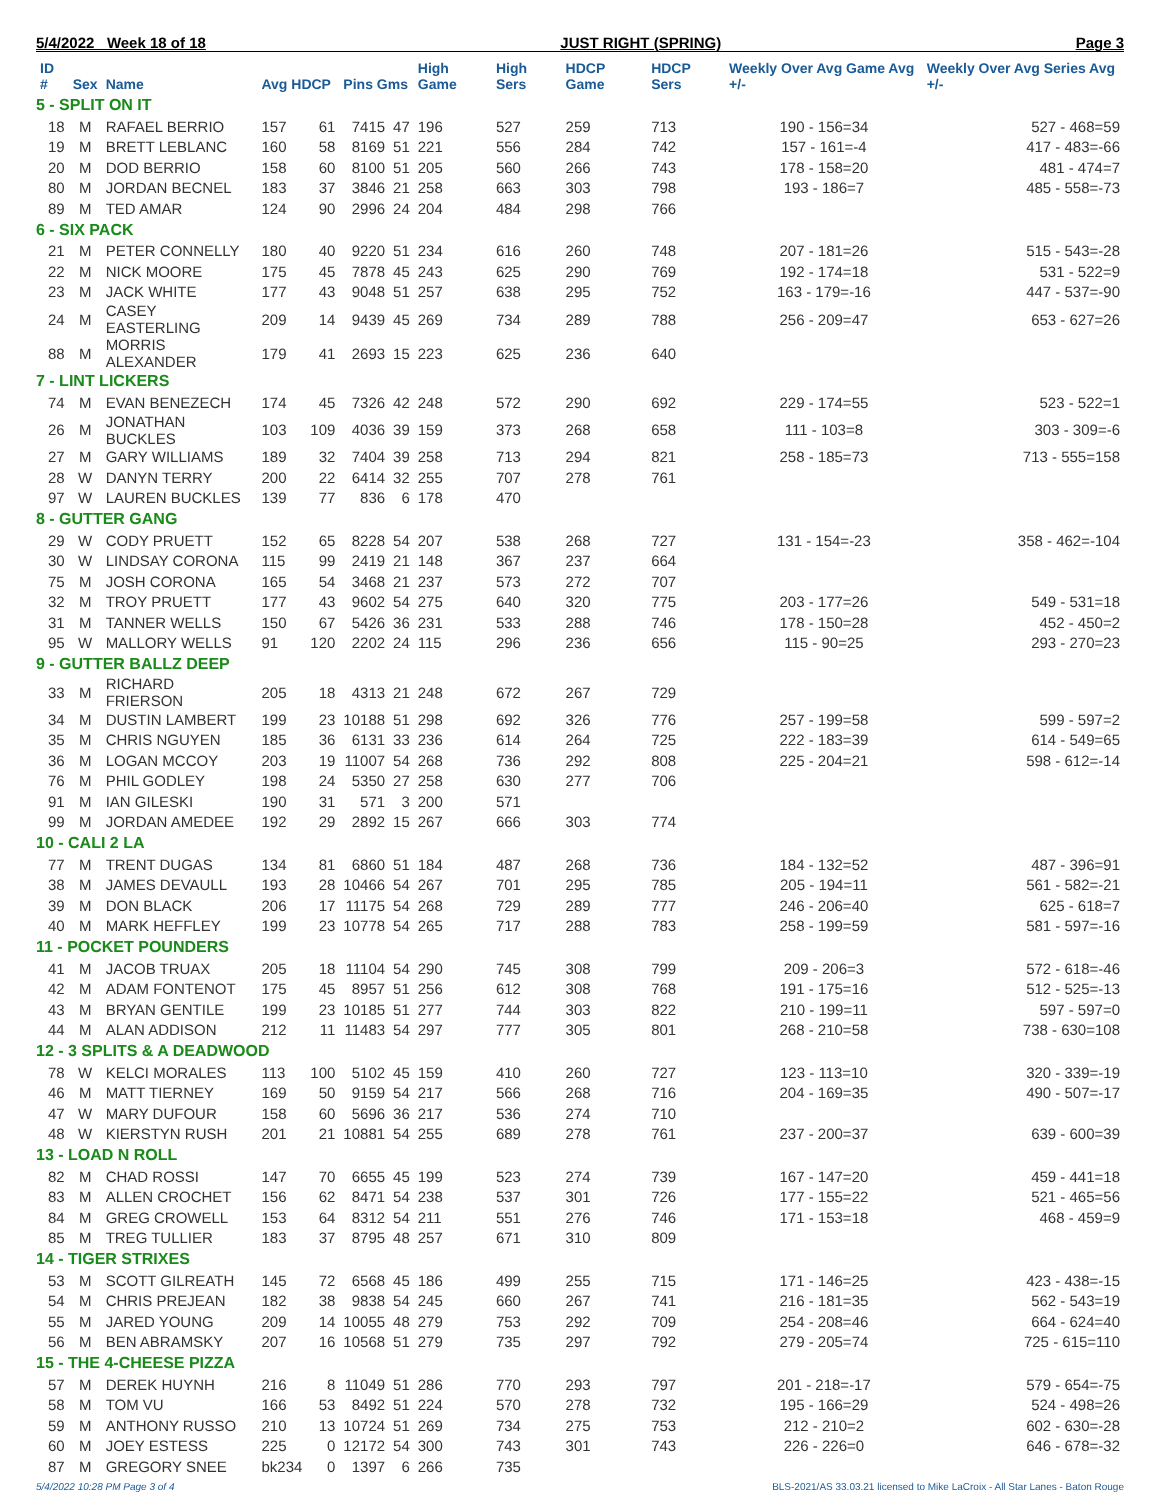5/4/2022 Week 18 of 18 JUST RIGHT (SPRING) Page 3
| ID # | Sex | Name | Avg HDCP | | Pins Gms | | High Game | High Sers | HDCP Game | HDCP Sers | Weekly Over Avg Game Avg +/- | Weekly Over Avg Series Avg +/- |
| --- | --- | --- | --- | --- | --- | --- | --- | --- | --- | --- | --- | --- |
| 5 - SPLIT ON IT | | | | | | | | | | | | |
| 18 | M | RAFAEL BERRIO | 157 | 61 | 7415 | 47 | 196 | 527 | 259 | 713 | 190 - 156=34 | 527 - 468=59 |
| 19 | M | BRETT LEBLANC | 160 | 58 | 8169 | 51 | 221 | 556 | 284 | 742 | 157 - 161=-4 | 417 - 483=-66 |
| 20 | M | DOD BERRIO | 158 | 60 | 8100 | 51 | 205 | 560 | 266 | 743 | 178 - 158=20 | 481 - 474=7 |
| 80 | M | JORDAN BECNEL | 183 | 37 | 3846 | 21 | 258 | 663 | 303 | 798 | 193 - 186=7 | 485 - 558=-73 |
| 89 | M | TED AMAR | 124 | 90 | 2996 | 24 | 204 | 484 | 298 | 766 | | |
| 6 - SIX PACK | | | | | | | | | | | | |
| 21 | M | PETER CONNELLY | 180 | 40 | 9220 | 51 | 234 | 616 | 260 | 748 | 207 - 181=26 | 515 - 543=-28 |
| 22 | M | NICK MOORE | 175 | 45 | 7878 | 45 | 243 | 625 | 290 | 769 | 192 - 174=18 | 531 - 522=9 |
| 23 | M | JACK WHITE | 177 | 43 | 9048 | 51 | 257 | 638 | 295 | 752 | 163 - 179=-16 | 447 - 537=-90 |
| 24 | M | CASEY EASTERLING | 209 | 14 | 9439 | 45 | 269 | 734 | 289 | 788 | 256 - 209=47 | 653 - 627=26 |
| 88 | M | MORRIS ALEXANDER | 179 | 41 | 2693 | 15 | 223 | 625 | 236 | 640 | | |
| 7 - LINT LICKERS | | | | | | | | | | | | |
| 74 | M | EVAN BENEZECH | 174 | 45 | 7326 | 42 | 248 | 572 | 290 | 692 | 229 - 174=55 | 523 - 522=1 |
| 26 | M | JONATHAN BUCKLES | 103 | 109 | 4036 | 39 | 159 | 373 | 268 | 658 | 111 - 103=8 | 303 - 309=-6 |
| 27 | M | GARY WILLIAMS | 189 | 32 | 7404 | 39 | 258 | 713 | 294 | 821 | 258 - 185=73 | 713 - 555=158 |
| 28 | W | DANYN TERRY | 200 | 22 | 6414 | 32 | 255 | 707 | 278 | 761 | | |
| 97 | W | LAUREN BUCKLES | 139 | 77 | 836 | 6 | 178 | 470 | | | | |
| 8 - GUTTER GANG | | | | | | | | | | | | |
| 29 | W | CODY PRUETT | 152 | 65 | 8228 | 54 | 207 | 538 | 268 | 727 | 131 - 154=-23 | 358 - 462=-104 |
| 30 | W | LINDSAY CORONA | 115 | 99 | 2419 | 21 | 148 | 367 | 237 | 664 | | |
| 75 | M | JOSH CORONA | 165 | 54 | 3468 | 21 | 237 | 573 | 272 | 707 | | |
| 32 | M | TROY PRUETT | 177 | 43 | 9602 | 54 | 275 | 640 | 320 | 775 | 203 - 177=26 | 549 - 531=18 |
| 31 | M | TANNER WELLS | 150 | 67 | 5426 | 36 | 231 | 533 | 288 | 746 | 178 - 150=28 | 452 - 450=2 |
| 95 | W | MALLORY WELLS | 91 | 120 | 2202 | 24 | 115 | 296 | 236 | 656 | 115 - 90=25 | 293 - 270=23 |
| 9 - GUTTER BALLZ DEEP | | | | | | | | | | | | |
| 33 | M | RICHARD FRIERSON | 205 | 18 | 4313 | 21 | 248 | 672 | 267 | 729 | | |
| 34 | M | DUSTIN LAMBERT | 199 | 23 | 10188 | 51 | 298 | 692 | 326 | 776 | 257 - 199=58 | 599 - 597=2 |
| 35 | M | CHRIS NGUYEN | 185 | 36 | 6131 | 33 | 236 | 614 | 264 | 725 | 222 - 183=39 | 614 - 549=65 |
| 36 | M | LOGAN MCCOY | 203 | 19 | 11007 | 54 | 268 | 736 | 292 | 808 | 225 - 204=21 | 598 - 612=-14 |
| 76 | M | PHIL GODLEY | 198 | 24 | 5350 | 27 | 258 | 630 | 277 | 706 | | |
| 91 | M | IAN GILESKI | 190 | 31 | 571 | 3 | 200 | 571 | | | | |
| 99 | M | JORDAN AMEDEE | 192 | 29 | 2892 | 15 | 267 | 666 | 303 | 774 | | |
| 10 - CALI 2 LA | | | | | | | | | | | | |
| 77 | M | TRENT DUGAS | 134 | 81 | 6860 | 51 | 184 | 487 | 268 | 736 | 184 - 132=52 | 487 - 396=91 |
| 38 | M | JAMES DEVAULL | 193 | 28 | 10466 | 54 | 267 | 701 | 295 | 785 | 205 - 194=11 | 561 - 582=-21 |
| 39 | M | DON BLACK | 206 | 17 | 11175 | 54 | 268 | 729 | 289 | 777 | 246 - 206=40 | 625 - 618=7 |
| 40 | M | MARK HEFFLEY | 199 | 23 | 10778 | 54 | 265 | 717 | 288 | 783 | 258 - 199=59 | 581 - 597=-16 |
| 11 - POCKET POUNDERS | | | | | | | | | | | | |
| 41 | M | JACOB TRUAX | 205 | 18 | 11104 | 54 | 290 | 745 | 308 | 799 | 209 - 206=3 | 572 - 618=-46 |
| 42 | M | ADAM FONTENOT | 175 | 45 | 8957 | 51 | 256 | 612 | 308 | 768 | 191 - 175=16 | 512 - 525=-13 |
| 43 | M | BRYAN GENTILE | 199 | 23 | 10185 | 51 | 277 | 744 | 303 | 822 | 210 - 199=11 | 597 - 597=0 |
| 44 | M | ALAN ADDISON | 212 | 11 | 11483 | 54 | 297 | 777 | 305 | 801 | 268 - 210=58 | 738 - 630=108 |
| 12 - 3 SPLITS & A DEADWOOD | | | | | | | | | | | | |
| 78 | W | KELCI MORALES | 113 | 100 | 5102 | 45 | 159 | 410 | 260 | 727 | 123 - 113=10 | 320 - 339=-19 |
| 46 | M | MATT TIERNEY | 169 | 50 | 9159 | 54 | 217 | 566 | 268 | 716 | 204 - 169=35 | 490 - 507=-17 |
| 47 | W | MARY DUFOUR | 158 | 60 | 5696 | 36 | 217 | 536 | 274 | 710 | | |
| 48 | W | KIERSTYN RUSH | 201 | 21 | 10881 | 54 | 255 | 689 | 278 | 761 | 237 - 200=37 | 639 - 600=39 |
| 13 - LOAD N ROLL | | | | | | | | | | | | |
| 82 | M | CHAD ROSSI | 147 | 70 | 6655 | 45 | 199 | 523 | 274 | 739 | 167 - 147=20 | 459 - 441=18 |
| 83 | M | ALLEN CROCHET | 156 | 62 | 8471 | 54 | 238 | 537 | 301 | 726 | 177 - 155=22 | 521 - 465=56 |
| 84 | M | GREG CROWELL | 153 | 64 | 8312 | 54 | 211 | 551 | 276 | 746 | 171 - 153=18 | 468 - 459=9 |
| 85 | M | TREG TULLIER | 183 | 37 | 8795 | 48 | 257 | 671 | 310 | 809 | | |
| 14 - TIGER STRIXES | | | | | | | | | | | | |
| 53 | M | SCOTT GILREATH | 145 | 72 | 6568 | 45 | 186 | 499 | 255 | 715 | 171 - 146=25 | 423 - 438=-15 |
| 54 | M | CHRIS PREJEAN | 182 | 38 | 9838 | 54 | 245 | 660 | 267 | 741 | 216 - 181=35 | 562 - 543=19 |
| 55 | M | JARED YOUNG | 209 | 14 | 10055 | 48 | 279 | 753 | 292 | 709 | 254 - 208=46 | 664 - 624=40 |
| 56 | M | BEN ABRAMSKY | 207 | 16 | 10568 | 51 | 279 | 735 | 297 | 792 | 279 - 205=74 | 725 - 615=110 |
| 15 - THE 4-CHEESE PIZZA | | | | | | | | | | | | |
| 57 | M | DEREK HUYNH | 216 | 8 | 11049 | 51 | 286 | 770 | 293 | 797 | 201 - 218=-17 | 579 - 654=-75 |
| 58 | M | TOM VU | 166 | 53 | 8492 | 51 | 224 | 570 | 278 | 732 | 195 - 166=29 | 524 - 498=26 |
| 59 | M | ANTHONY RUSSO | 210 | 13 | 10724 | 51 | 269 | 734 | 275 | 753 | 212 - 210=2 | 602 - 630=-28 |
| 60 | M | JOEY ESTESS | 225 | 0 | 12172 | 54 | 300 | 743 | 301 | 743 | 226 - 226=0 | 646 - 678=-32 |
| 87 | M | GREGORY SNEE | bk234 | 0 | 1397 | 6 | 266 | 735 | | | | |
5/4/2022 10:28 PM Page 3 of 4 BLS-2021/AS 33.03.21 licensed to Mike LaCroix - All Star Lanes - Baton Rouge